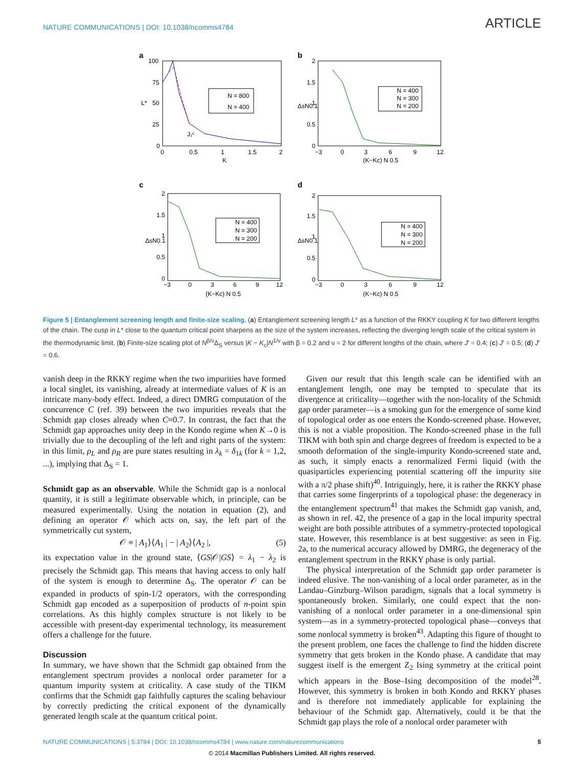NATURE COMMUNICATIONS | DOI: 10.1038/ncomms4784 ARTICLE
a
N = 800
N = 400
100
75
50
25
0
0
0.5
1
1.5
2
K
L*
J₁ᶜ
b
N = 400
N = 300
N = 200
2
1.5
1
0.5
0
−3
0
3
6
9
12
(K−Kc) N 0.5
ΔsN0.1
c
N = 400
N = 300
N = 200
2
1.5
1
0.5
0
−3
0
3
6
9
12
(K−Kc) N 0.5
ΔsN0.1
d
N = 400
N = 300
N = 200
2
1.5
1
0.5
0
−3
0
3
6
9
12
(K−Kc) N 0.5
ΔsN0.1
Figure 5 | Entanglement screening length and finite-size scaling. (a) Entanglement screening length L* as a function of the RKKY coupling K for two different lengths of the chain. The cusp in L* close to the quantum critical point sharpens as the size of the system increases, reflecting the diverging length scale of the critical system in the thermodynamic limit. (b) Finite-size scaling plot of N<sup>β/ν</sup>Δ<sub>S</sub> versus |K − K<sub>c</sub>|N<sup>1/ν</sup> with β = 0.2 and ν = 2 for different lengths of the chain, where J′ = 0.4; (c) J′ = 0.5; (d) J′ = 0.6.
vanish deep in the RKKY regime when the two impurities have formed a local singlet, its vanishing, already at intermediate values of K is an intricate many-body effect. Indeed, a direct DMRG computation of the concurrence C (ref. 39) between the two impurities reveals that the Schmidt gap closes already when C≈0.7. In contrast, the fact that the Schmidt gap approaches unity deep in the Kondo regime when K→0 is trivially due to the decoupling of the left and right parts of the system: in this limit, ρ<sub>L</sub> and ρ<sub>R</sub> are pure states resulting in λ<sub>k</sub> = δ<sub>1k</sub> (for k = 1,2, ...), implying that Δ<sub>S</sub> = 1.
Schmidt gap as an observable. While the Schmidt gap is a nonlocal quantity, it is still a legitimate observable which, in principle, can be measured experimentally. Using the notation in equation (2), and defining an operator 𝒪 which acts on, say, the left part of the symmetrically cut system,
𝒪 ≡ | A<sub>1</sub>⟩⟨A<sub>1</sub> | − | A<sub>2</sub>⟩⟨A<sub>2</sub> |, (5)
its expectation value in the ground state, ⟨GS|𝒪|GS⟩ = λ<sub>1</sub> − λ<sub>2</sub> is precisely the Schmidt gap. This means that having access to only half of the system is enough to determine Δ<sub>S</sub>. The operator 𝒪 can be expanded in products of spin-1/2 operators, with the corresponding Schmidt gap encoded as a superposition of products of n-point spin correlations. As this highly complex structure is not likely to be accessible with present-day experimental technology, its measurement offers a challenge for the future.
Discussion
In summary, we have shown that the Schmidt gap obtained from the entanglement spectrum provides a nonlocal order parameter for a quantum impurity system at criticality. A case study of the TIKM confirms that the Schmidt gap faithfully captures the scaling behaviour by correctly predicting the critical exponent of the dynamically generated length scale at the quantum critical point.
Given our result that this length scale can be identified with an entanglement length, one may be tempted to speculate that its divergence at criticality—together with the non-locality of the Schmidt gap order parameter—is a smoking gun for the emergence of some kind of topological order as one enters the Kondo-screened phase. However, this is not a viable proposition. The Kondo-screened phase in the full TIKM with both spin and charge degrees of freedom is expected to be a smooth deformation of the single-impurity Kondo-screened state and, as such, it simply enacts a renormalized Fermi liquid (with the quasiparticles experiencing potential scattering off the impurity site with a π/2 phase shift)<sup>40</sup>. Intriguingly, here, it is rather the RKKY phase that carries some fingerprints of a topological phase: the degeneracy in the entanglement spectrum<sup>41</sup> that makes the Schmidt gap vanish, and, as shown in ref. 42, the presence of a gap in the local impurity spectral weight are both possible attributes of a symmetry-protected topological state. However, this resemblance is at best suggestive: as seen in Fig. 2a, to the numerical accuracy allowed by DMRG, the degeneracy of the entanglement spectrum in the RKKY phase is only partial.
The physical interpretation of the Schmidt gap order parameter is indeed elusive. The non-vanishing of a local order parameter, as in the Landau–Ginzburg–Wilson paradigm, signals that a local symmetry is spontaneously broken. Similarly, one could expect that the non-vanishing of a nonlocal order parameter in a one-dimensional spin system—as in a symmetry-protected topological phase—conveys that some nonlocal symmetry is broken<sup>43</sup>. Adapting this figure of thought to the present problem, one faces the challenge to find the hidden discrete symmetry that gets broken in the Kondo phase. A candidate that may suggest itself is the emergent Z<sub>2</sub> Ising symmetry at the critical point which appears in the Bose–Ising decomposition of the model<sup>28</sup>. However, this symmetry is broken in both Kondo and RKKY phases and is therefore not immediately applicable for explaining the behaviour of the Schmidt gap. Alternatively, could it be that the Schmidt gap plays the role of a nonlocal order parameter with
NATURE COMMUNICATIONS | 5:3784 | DOI: 10.1038/ncomms4784 | www.nature.com/naturecommunications 5
© 2014 Macmillan Publishers Limited. All rights reserved.